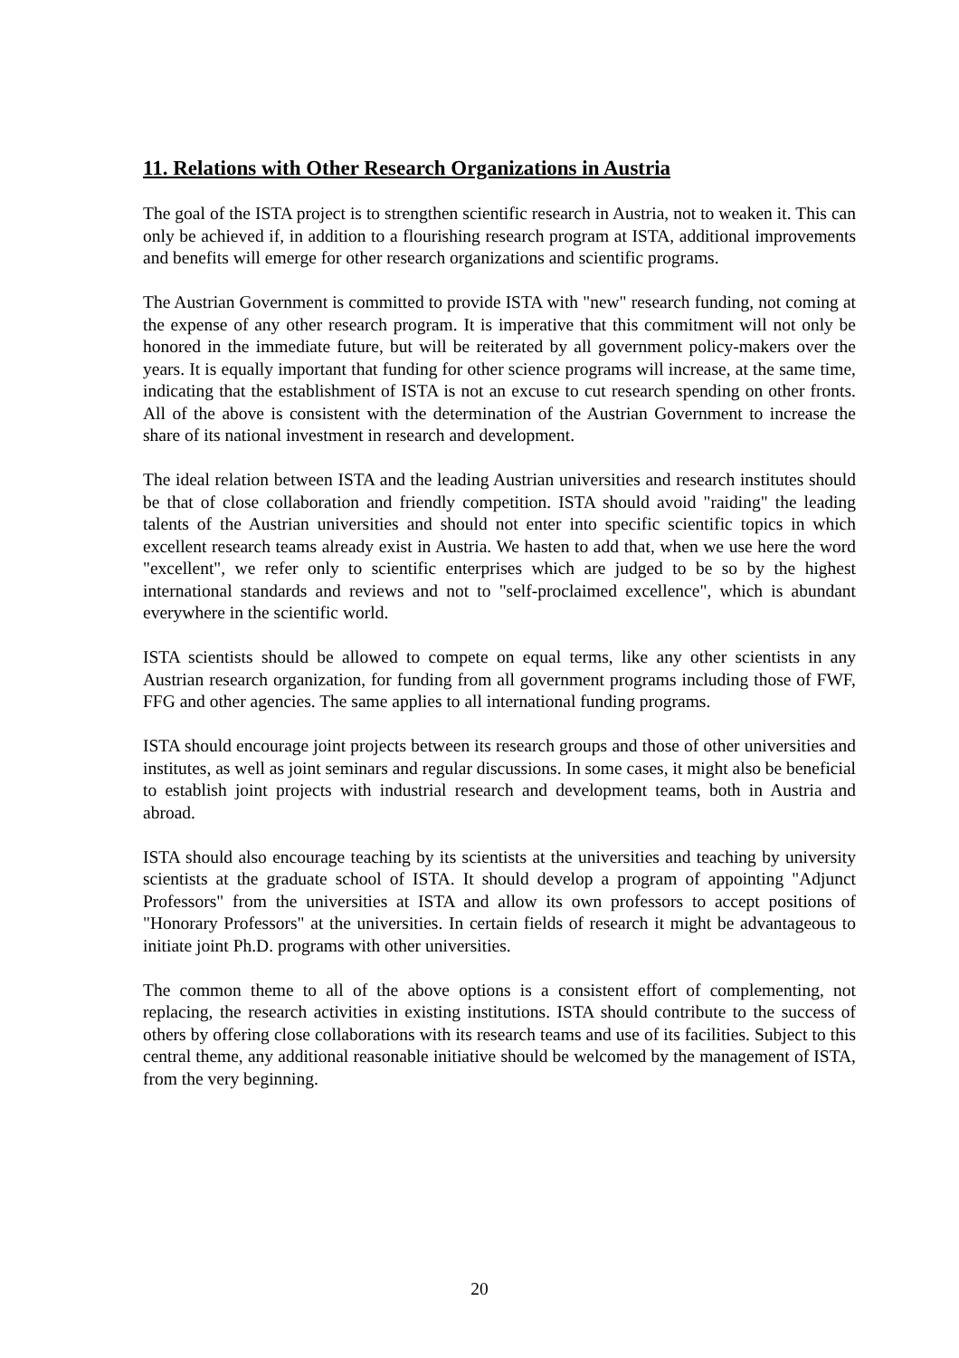11. Relations with Other Research Organizations in Austria
The goal of the ISTA project is to strengthen scientific research in Austria, not to weaken it. This can only be achieved if, in addition to a flourishing research program at ISTA, additional improvements and benefits will emerge for other research organizations and scientific programs.
The Austrian Government is committed to provide ISTA with "new" research funding, not coming at the expense of any other research program. It is imperative that this commitment will not only be honored in the immediate future, but will be reiterated by all government policy-makers over the years. It is equally important that funding for other science programs will increase, at the same time, indicating that the establishment of ISTA is not an excuse to cut research spending on other fronts. All of the above is consistent with the determination of the Austrian Government to increase the share of its national investment in research and development.
The ideal relation between ISTA and the leading Austrian universities and research institutes should be that of close collaboration and friendly competition. ISTA should avoid "raiding" the leading talents of the Austrian universities and should not enter into specific scientific topics in which excellent research teams already exist in Austria. We hasten to add that, when we use here the word "excellent", we refer only to scientific enterprises which are judged to be so by the highest international standards and reviews and not to "self-proclaimed excellence", which is abundant everywhere in the scientific world.
ISTA scientists should be allowed to compete on equal terms, like any other scientists in any Austrian research organization, for funding from all government programs including those of FWF, FFG and other agencies. The same applies to all international funding programs.
ISTA should encourage joint projects between its research groups and those of other universities and institutes, as well as joint seminars and regular discussions. In some cases, it might also be beneficial to establish joint projects with industrial research and development teams, both in Austria and abroad.
ISTA should also encourage teaching by its scientists at the universities and teaching by university scientists at the graduate school of ISTA. It should develop a program of appointing "Adjunct Professors" from the universities at ISTA and allow its own professors to accept positions of "Honorary Professors" at the universities. In certain fields of research it might be advantageous to initiate joint Ph.D. programs with other universities.
The common theme to all of the above options is a consistent effort of complementing, not replacing, the research activities in existing institutions. ISTA should contribute to the success of others by offering close collaborations with its research teams and use of its facilities. Subject to this central theme, any additional reasonable initiative should be welcomed by the management of ISTA, from the very beginning.
20